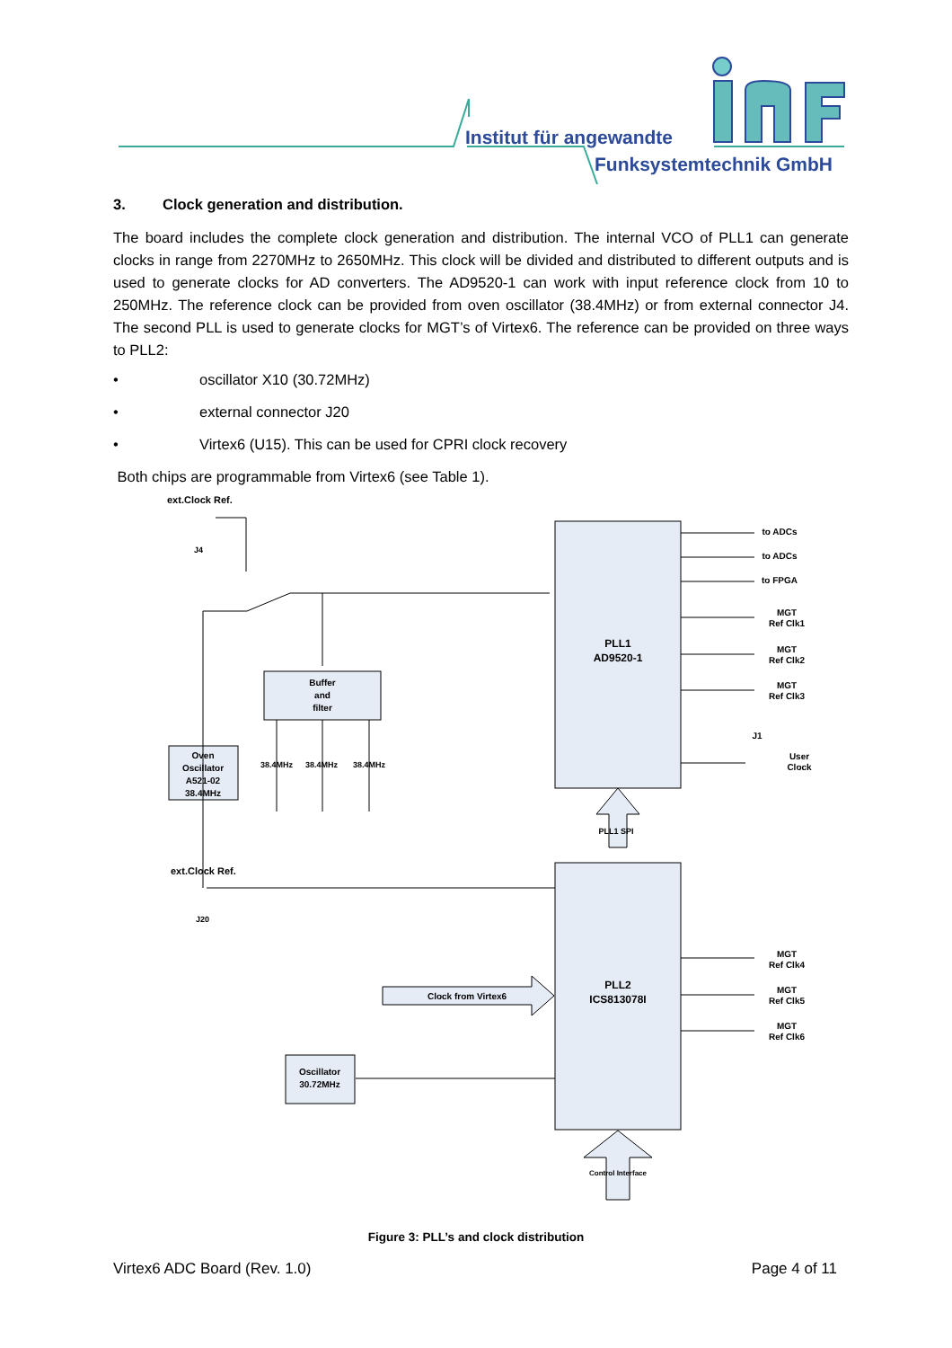Institut für angewandte
Funksystemtechnik GmbH
3. Clock generation and distribution.
The board includes the complete clock generation and distribution. The internal VCO of PLL1 can generate clocks in range from 2270MHz to 2650MHz. This clock will be divided and distributed to different outputs and is used to generate clocks for AD converters. The AD9520-1 can work with input reference clock from 10 to 250MHz. The reference clock can be provided from oven oscillator (38.4MHz) or from external connector J4. The second PLL is used to generate clocks for MGT’s of Virtex6. The reference can be provided on three ways to PLL2:
• oscillator X10 (30.72MHz)
• external connector J20
• Virtex6 (U15). This can be used for CPRI clock recovery
Both chips are programmable from Virtex6 (see Table 1).
ext.Clock Ref.
J4
ext.Clock Ref.
J20
Buffer
and
filter
Oven
Oscillator
A521-02
38.4MHz
Oscillator
30.72MHz
38.4MHz
38.4MHz
38.4MHz
PLL1
AD9520-1
PLL2
ICS813078I
Clock from Virtex6
to ADCs
to ADCs
to FPGA
MGT
Ref Clk1
MGT
Ref Clk2
MGT
Ref Clk3
J1
User
Clock
MGT
Ref Clk4
MGT
Ref Clk5
MGT
Ref Clk6
PLL1 SPI
Control Interface
Figure 3: PLL’s and clock distribution
Virtex6 ADC Board (Rev. 1.0) Page 4 of 11